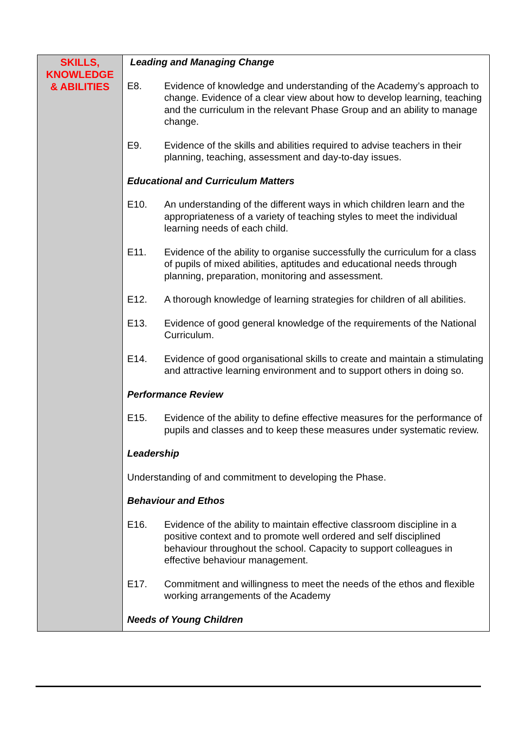| SKILLS, KNOWLEDGE & ABILITIES | Leading and Managing Change E8. Evidence of knowledge and understanding of the Academy’s approach to change. Evidence of a clear view about how to develop learning, teaching and the curriculum in the relevant Phase Group and an ability to manage change. E9. Evidence of the skills and abilities required to advise teachers in their planning, teaching, assessment and day-to-day issues. Educational and Curriculum Matters E10. An understanding of the different ways in which children learn and the appropriateness of a variety of teaching styles to meet the individual learning needs of each child. E11. Evidence of the ability to organise successfully the curriculum for a class of pupils of mixed abilities, aptitudes and educational needs through planning, preparation, monitoring and assessment. E12. A thorough knowledge of learning strategies for children of all abilities. E13. Evidence of good general knowledge of the requirements of the National Curriculum. E14. Evidence of good organisational skills to create and maintain a stimulating and attractive learning environment and to support others in doing so. Performance Review E15. Evidence of the ability to define effective measures for the performance of pupils and classes and to keep these measures under systematic review. Leadership Understanding of and commitment to developing the Phase. Behaviour and Ethos E16. Evidence of the ability to maintain effective classroom discipline in a positive context and to promote well ordered and self disciplined behaviour throughout the school. Capacity to support colleagues in effective behaviour management. E17. Commitment and willingness to meet the needs of the ethos and flexible working arrangements of the Academy Needs of Young Children |